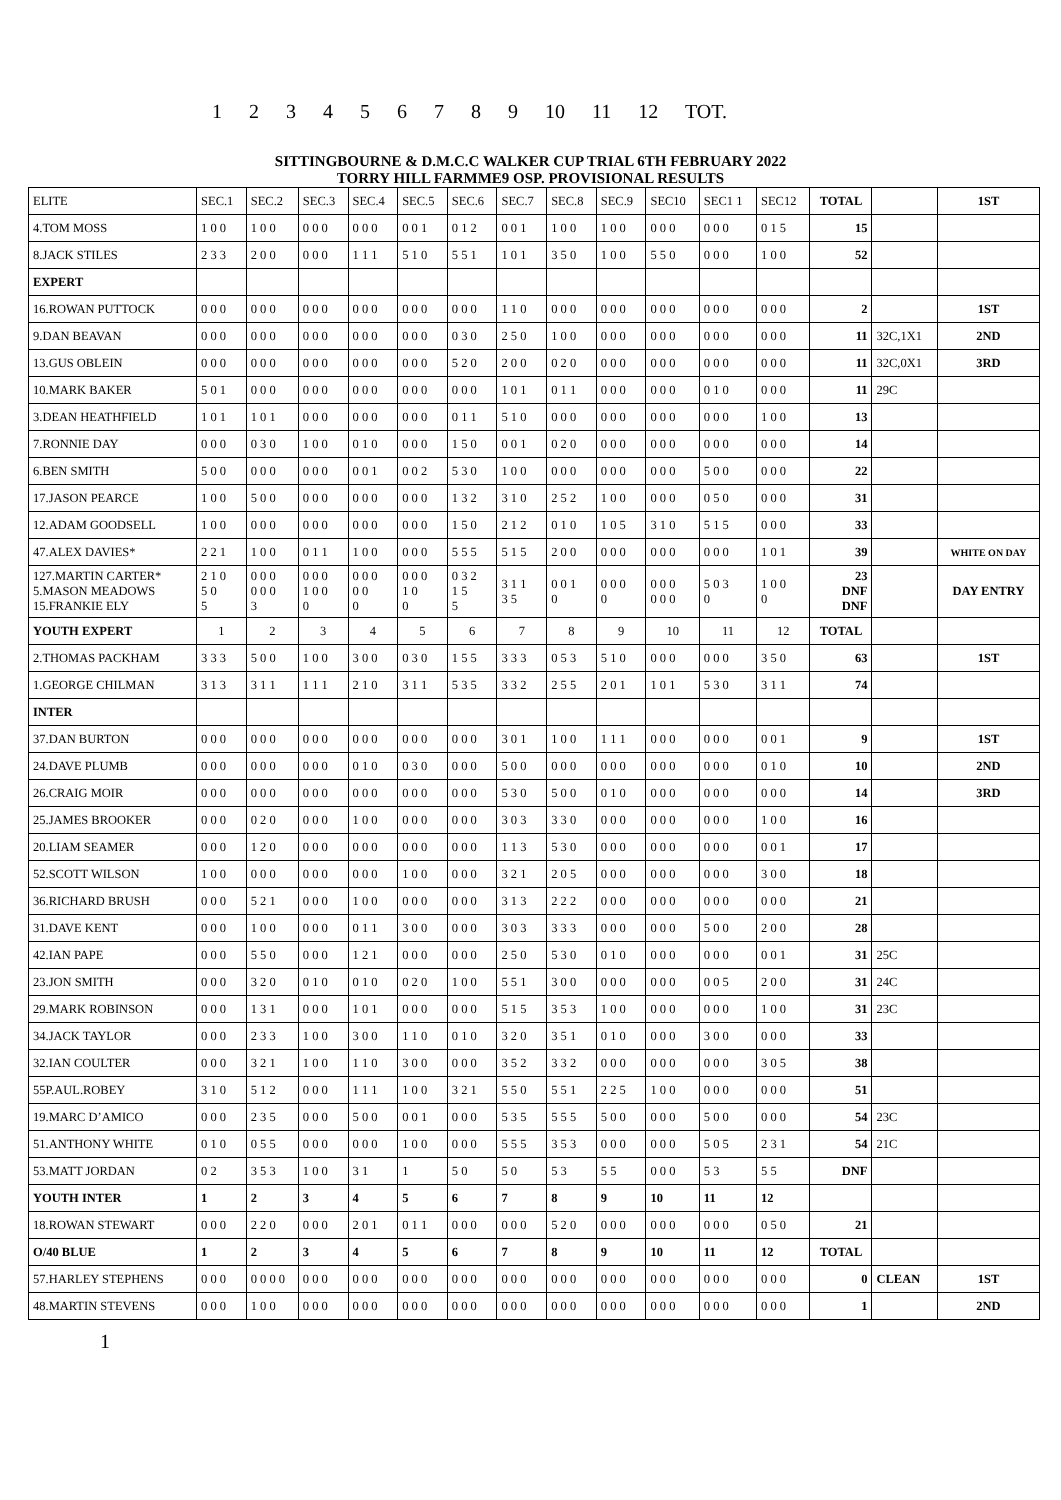1 2 3 4 5 6 7 8 9 10 11 12 TOT.
SITTINGBOURNE & D.M.C.C WALKER CUP TRIAL 6TH FEBRUARY 2022
TORRY HILL FARMME9 OSP. PROVISIONAL RESULTS
| ELITE | SEC.1 | SEC.2 | SEC.3 | SEC.4 | SEC.5 | SEC.6 | SEC.7 | SEC.8 | SEC.9 | SEC10 | SEC1 1 | SEC12 | TOTAL | | 1ST |
| 4.TOM MOSS | 1 0 0 | 1 0 0 | 0 0 0 | 0 0 0 | 0 0 1 | 0 1 2 | 0 0 1 | 1 0 0 | 1 0 0 | 0 0 0 | 0 0 0 | 0 1 5 | 15 | | |
| 8.JACK STILES | 2 3 3 | 2 0 0 | 0 0 0 | 1 1 1 | 5 1 0 | 5 5 1 | 1 0 1 | 3 5 0 | 1 0 0 | 5 5 0 | 0 0 0 | 1 0 0 | 52 | | |
| EXPERT | | | | | | | | | | | | | | | |
| 16.ROWAN PUTTOCK | 0 0 0 | 0 0 0 | 0 0 0 | 0 0 0 | 0 0 0 | 0 0 0 | 1 1 0 | 0 0 0 | 0 0 0 | 0 0 0 | 0 0 0 | 0 0 0 | 2 | | 1ST |
| 9.DAN BEAVAN | 0 0 0 | 0 0 0 | 0 0 0 | 0 0 0 | 0 0 0 | 0 3 0 | 2 5 0 | 1 0 0 | 0 0 0 | 0 0 0 | 0 0 0 | 0 0 0 | 11 | 32C,1X1 | 2ND |
| 13.GUS OBLEIN | 0 0 0 | 0 0 0 | 0 0 0 | 0 0 0 | 0 0 0 | 5 2 0 | 2 0 0 | 0 2 0 | 0 0 0 | 0 0 0 | 0 0 0 | 0 0 0 | 11 | 32C,0X1 | 3RD |
| 10.MARK BAKER | 5 0 1 | 0 0 0 | 0 0 0 | 0 0 0 | 0 0 0 | 0 0 0 | 1 0 1 | 0 1 1 | 0 0 0 | 0 0 0 | 0 1 0 | 0 0 0 | 11 | 29C | |
| 3.DEAN HEATHFIELD | 1 0 1 | 1 0 1 | 0 0 0 | 0 0 0 | 0 0 0 | 0 1 1 | 5 1 0 | 0 0 0 | 0 0 0 | 0 0 0 | 0 0 0 | 1 0 0 | 13 | | |
| 7.RONNIE DAY | 0 0 0 | 0 3 0 | 1 0 0 | 0 1 0 | 0 0 0 | 1 5 0 | 0 0 1 | 0 2 0 | 0 0 0 | 0 0 0 | 0 0 0 | 0 0 0 | 14 | | |
| 6.BEN SMITH | 5 0 0 | 0 0 0 | 0 0 0 | 0 0 1 | 0 0 2 | 5 3 0 | 1 0 0 | 0 0 0 | 0 0 0 | 0 0 0 | 5 0 0 | 0 0 0 | 22 | | |
| 17.JASON PEARCE | 1 0 0 | 5 0 0 | 0 0 0 | 0 0 0 | 0 0 0 | 1 3 2 | 3 1 0 | 2 5 2 | 1 0 0 | 0 0 0 | 0 5 0 | 0 0 0 | 31 | | |
| 12.ADAM GOODSELL | 1 0 0 | 0 0 0 | 0 0 0 | 0 0 0 | 0 0 0 | 1 5 0 | 2 1 2 | 0 1 0 | 1 0 5 | 3 1 0 | 5 1 5 | 0 0 0 | 33 | | |
| 47.ALEX DAVIES* | 2 2 1 | 1 0 0 | 0 1 1 | 1 0 0 | 0 0 0 | 5 5 5 | 5 1 5 | 2 0 0 | 0 0 0 | 0 0 0 | 0 0 0 | 1 0 1 | 39 | | WHITE ON DAY |
| 127.MARTIN CARTER* 5.MASON MEADOWS 15.FRANKIE ELY | 2 1 0 5 0 5 | 0 0 0 0 0 0 3 | 0 0 0 1 0 0 0 | 0 0 0 0 0 0 | 0 0 0 1 0 0 | 0 3 2 1 5 5 | 3 1 1 3 5 | 0 0 1 0 | 0 0 0 0 | 0 0 0 0 0 0 | 5 0 3 0 | 1 0 0 0 | 23 DNF DNF | | DAY ENTRY |
| YOUTH EXPERT | 1 | 2 | 3 | 4 | 5 | 6 | 7 | 8 | 9 | 10 | 11 | 12 | TOTAL | | |
| 2.THOMAS PACKHAM | 3 3 3 | 5 0 0 | 1 0 0 | 3 0 0 | 0 3 0 | 1 5 5 | 3 3 3 | 0 5 3 | 5 1 0 | 0 0 0 | 0 0 0 | 3 5 0 | 63 | | 1ST |
| 1.GEORGE CHILMAN | 3 1 3 | 3 1 1 | 1 1 1 | 2 1 0 | 3 1 1 | 5 3 5 | 3 3 2 | 2 5 5 | 2 0 1 | 1 0 1 | 5 3 0 | 3 1 1 | 74 | | |
| INTER | | | | | | | | | | | | | | | |
| 37.DAN BURTON | 0 0 0 | 0 0 0 | 0 0 0 | 0 0 0 | 0 0 0 | 0 0 0 | 3 0 1 | 1 0 0 | 1 1 1 | 0 0 0 | 0 0 0 | 0 0 1 | 9 | | 1ST |
| 24.DAVE PLUMB | 0 0 0 | 0 0 0 | 0 0 0 | 0 1 0 | 0 3 0 | 0 0 0 | 5 0 0 | 0 0 0 | 0 0 0 | 0 0 0 | 0 0 0 | 0 1 0 | 10 | | 2ND |
| 26.CRAIG MOIR | 0 0 0 | 0 0 0 | 0 0 0 | 0 0 0 | 0 0 0 | 0 0 0 | 5 3 0 | 5 0 0 | 0 1 0 | 0 0 0 | 0 0 0 | 0 0 0 | 14 | | 3RD |
| 25.JAMES BROOKER | 0 0 0 | 0 2 0 | 0 0 0 | 1 0 0 | 0 0 0 | 0 0 0 | 3 0 3 | 3 3 0 | 0 0 0 | 0 0 0 | 0 0 0 | 1 0 0 | 16 | | |
| 20.LIAM SEAMER | 0 0 0 | 1 2 0 | 0 0 0 | 0 0 0 | 0 0 0 | 0 0 0 | 1 1 3 | 5 3 0 | 0 0 0 | 0 0 0 | 0 0 0 | 0 0 1 | 17 | | |
| 52.SCOTT WILSON | 1 0 0 | 0 0 0 | 0 0 0 | 0 0 0 | 1 0 0 | 0 0 0 | 3 2 1 | 2 0 5 | 0 0 0 | 0 0 0 | 0 0 0 | 3 0 0 | 18 | | |
| 36.RICHARD BRUSH | 0 0 0 | 5 2 1 | 0 0 0 | 1 0 0 | 0 0 0 | 0 0 0 | 3 1 3 | 2 2 2 | 0 0 0 | 0 0 0 | 0 0 0 | 0 0 0 | 21 | | |
| 31.DAVE KENT | 0 0 0 | 1 0 0 | 0 0 0 | 0 1 1 | 3 0 0 | 0 0 0 | 3 0 3 | 3 3 3 | 0 0 0 | 0 0 0 | 5 0 0 | 2 0 0 | 28 | | |
| 42.IAN PAPE | 0 0 0 | 5 5 0 | 0 0 0 | 1 2 1 | 0 0 0 | 0 0 0 | 2 5 0 | 5 3 0 | 0 1 0 | 0 0 0 | 0 0 0 | 0 0 1 | 31 | 25C | |
| 23.JON SMITH | 0 0 0 | 3 2 0 | 0 1 0 | 0 1 0 | 0 2 0 | 1 0 0 | 5 5 1 | 3 0 0 | 0 0 0 | 0 0 0 | 0 0 5 | 2 0 0 | 31 | 24C | |
| 29.MARK ROBINSON | 0 0 0 | 1 3 1 | 0 0 0 | 1 0 1 | 0 0 0 | 0 0 0 | 5 1 5 | 3 5 3 | 1 0 0 | 0 0 0 | 0 0 0 | 1 0 0 | 31 | 23C | |
| 34.JACK TAYLOR | 0 0 0 | 2 3 3 | 1 0 0 | 3 0 0 | 1 1 0 | 0 1 0 | 3 2 0 | 3 5 1 | 0 1 0 | 0 0 0 | 3 0 0 | 0 0 0 | 33 | | |
| 32.IAN COULTER | 0 0 0 | 3 2 1 | 1 0 0 | 1 1 0 | 3 0 0 | 0 0 0 | 3 5 2 | 3 3 2 | 0 0 0 | 0 0 0 | 0 0 0 | 3 0 5 | 38 | | |
| 55P.AUL.ROBEY | 3 1 0 | 5 1 2 | 0 0 0 | 1 1 1 | 1 0 0 | 3 2 1 | 5 5 0 | 5 5 1 | 2 2 5 | 1 0 0 | 0 0 0 | 0 0 0 | 51 | | |
| 19.MARC D’AMICO | 0 0 0 | 2 3 5 | 0 0 0 | 5 0 0 | 0 0 1 | 0 0 0 | 5 3 5 | 5 5 5 | 5 0 0 | 0 0 0 | 5 0 0 | 0 0 0 | 54 | 23C | |
| 51.ANTHONY WHITE | 0 1 0 | 0 5 5 | 0 0 0 | 0 0 0 | 1 0 0 | 0 0 0 | 5 5 5 | 3 5 3 | 0 0 0 | 0 0 0 | 5 0 5 | 2 3 1 | 54 | 21C | |
| 53.MATT JORDAN | 0 2 | 3 5 3 | 1 0 0 | 3 1 | 1 | 5 0 | 5 0 | 5 3 | 5 5 | 0 0 0 | 5 3 | 5 5 | DNF | | |
| YOUTH INTER | 1 | 2 | 3 | 4 | 5 | 6 | 7 | 8 | 9 | 10 | 11 | 12 | | | |
| 18.ROWAN STEWART | 0 0 0 | 2 2 0 | 0 0 0 | 2 0 1 | 0 1 1 | 0 0 0 | 0 0 0 | 5 2 0 | 0 0 0 | 0 0 0 | 0 0 0 | 0 5 0 | 21 | | |
| O/40 BLUE | 1 | 2 | 3 | 4 | 5 | 6 | 7 | 8 | 9 | 10 | 11 | 12 | TOTAL | | |
| 57.HARLEY STEPHENS | 0 0 0 | 0 0 0 0 | 0 0 0 | 0 0 0 | 0 0 0 | 0 0 0 | 0 0 0 | 0 0 0 | 0 0 0 | 0 0 0 | 0 0 0 | 0 0 0 | 0 | CLEAN | 1ST |
| 48.MARTIN STEVENS | 0 0 0 | 1 0 0 | 0 0 0 | 0 0 0 | 0 0 0 | 0 0 0 | 0 0 0 | 0 0 0 | 0 0 0 | 0 0 0 | 0 0 0 | 0 0 0 | 1 | | 2ND |
1